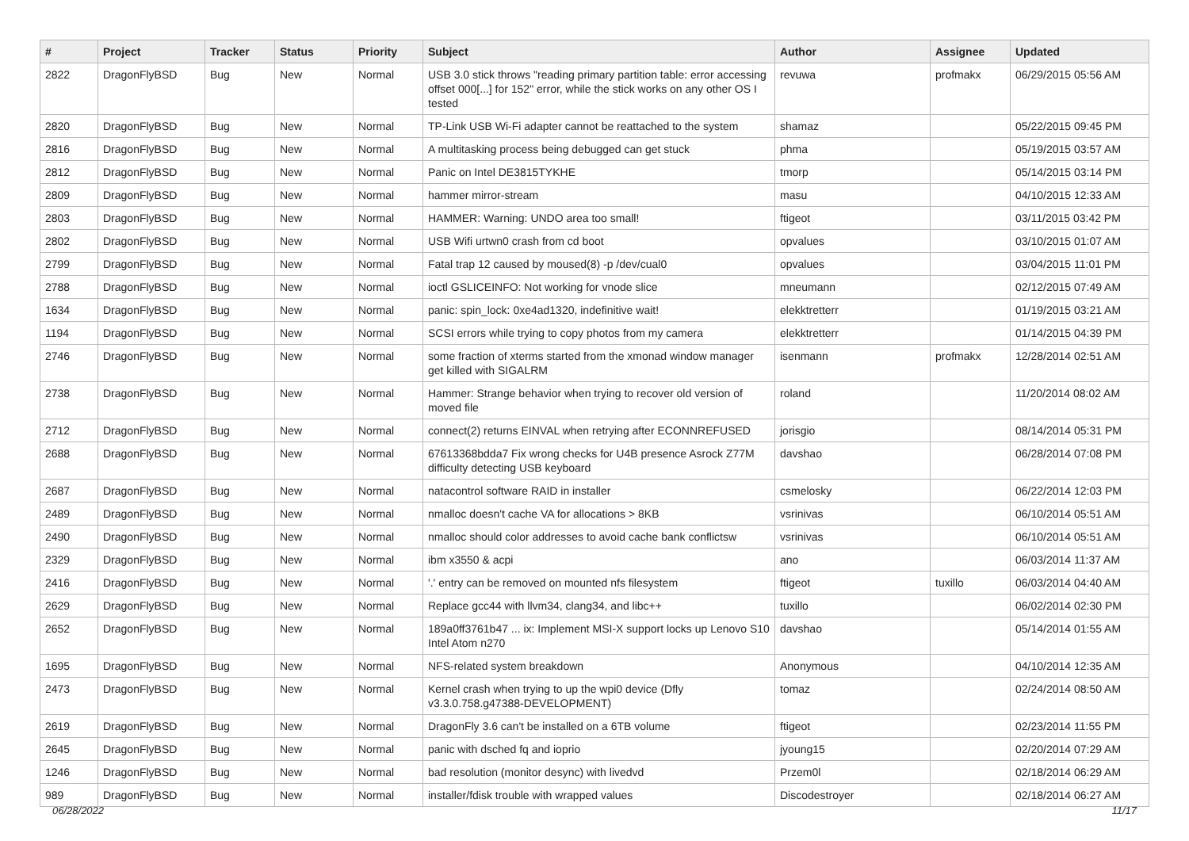| # | Project | Tracker | Status | Priority | Subject | Author | Assignee | Updated |
| --- | --- | --- | --- | --- | --- | --- | --- | --- |
| 2822 | DragonFlyBSD | Bug | New | Normal | USB 3.0 stick throws "reading primary partition table: error accessing offset 000[...] for 152" error, while the stick works on any other OS I tested | revuwa | profmakx | 06/29/2015 05:56 AM |
| 2820 | DragonFlyBSD | Bug | New | Normal | TP-Link USB Wi-Fi adapter cannot be reattached to the system | shamaz | | 05/22/2015 09:45 PM |
| 2816 | DragonFlyBSD | Bug | New | Normal | A multitasking process being debugged can get stuck | phma | | 05/19/2015 03:57 AM |
| 2812 | DragonFlyBSD | Bug | New | Normal | Panic on Intel DE3815TYKHE | tmorp | | 05/14/2015 03:14 PM |
| 2809 | DragonFlyBSD | Bug | New | Normal | hammer mirror-stream | masu | | 04/10/2015 12:33 AM |
| 2803 | DragonFlyBSD | Bug | New | Normal | HAMMER: Warning: UNDO area too small! | ftigeot | | 03/11/2015 03:42 PM |
| 2802 | DragonFlyBSD | Bug | New | Normal | USB Wifi urtwn0 crash from cd boot | opvalues | | 03/10/2015 01:07 AM |
| 2799 | DragonFlyBSD | Bug | New | Normal | Fatal trap 12 caused by moused(8) -p /dev/cual0 | opvalues | | 03/04/2015 11:01 PM |
| 2788 | DragonFlyBSD | Bug | New | Normal | ioctl GSLICEINFO: Not working for vnode slice | mneumann | | 02/12/2015 07:49 AM |
| 1634 | DragonFlyBSD | Bug | New | Normal | panic: spin_lock: 0xe4ad1320, indefinitive wait! | elekktretterr | | 01/19/2015 03:21 AM |
| 1194 | DragonFlyBSD | Bug | New | Normal | SCSI errors while trying to copy photos from my camera | elekktretterr | | 01/14/2015 04:39 PM |
| 2746 | DragonFlyBSD | Bug | New | Normal | some fraction of xterms started from the xmonad window manager get killed with SIGALRM | isenmann | profmakx | 12/28/2014 02:51 AM |
| 2738 | DragonFlyBSD | Bug | New | Normal | Hammer: Strange behavior when trying to recover old version of moved file | roland | | 11/20/2014 08:02 AM |
| 2712 | DragonFlyBSD | Bug | New | Normal | connect(2) returns EINVAL when retrying after ECONNREFUSED | jorisgio | | 08/14/2014 05:31 PM |
| 2688 | DragonFlyBSD | Bug | New | Normal | 67613368bdda7 Fix wrong checks for U4B presence Asrock Z77M difficulty detecting USB keyboard | davshao | | 06/28/2014 07:08 PM |
| 2687 | DragonFlyBSD | Bug | New | Normal | natacontrol software RAID in installer | csmelosky | | 06/22/2014 12:03 PM |
| 2489 | DragonFlyBSD | Bug | New | Normal | nmalloc doesn't cache VA for allocations > 8KB | vsrinivas | | 06/10/2014 05:51 AM |
| 2490 | DragonFlyBSD | Bug | New | Normal | nmalloc should color addresses to avoid cache bank conflictsw | vsrinivas | | 06/10/2014 05:51 AM |
| 2329 | DragonFlyBSD | Bug | New | Normal | ibm x3550 & acpi | ano | | 06/03/2014 11:37 AM |
| 2416 | DragonFlyBSD | Bug | New | Normal | '.' entry can be removed on mounted nfs filesystem | ftigeot | tuxillo | 06/03/2014 04:40 AM |
| 2629 | DragonFlyBSD | Bug | New | Normal | Replace gcc44 with llvm34, clang34, and libc++ | tuxillo | | 06/02/2014 02:30 PM |
| 2652 | DragonFlyBSD | Bug | New | Normal | 189a0ff3761b47 ... ix: Implement MSI-X support locks up Lenovo S10 Intel Atom n270 | davshao | | 05/14/2014 01:55 AM |
| 1695 | DragonFlyBSD | Bug | New | Normal | NFS-related system breakdown | Anonymous | | 04/10/2014 12:35 AM |
| 2473 | DragonFlyBSD | Bug | New | Normal | Kernel crash when trying to up the wpi0 device (Dfly v3.3.0.758.g47388-DEVELOPMENT) | tomaz | | 02/24/2014 08:50 AM |
| 2619 | DragonFlyBSD | Bug | New | Normal | DragonFly 3.6 can't be installed on a 6TB volume | ftigeot | | 02/23/2014 11:55 PM |
| 2645 | DragonFlyBSD | Bug | New | Normal | panic with dsched fq and ioprio | jyoung15 | | 02/20/2014 07:29 AM |
| 1246 | DragonFlyBSD | Bug | New | Normal | bad resolution (monitor desync) with livedvd | Przem0l | | 02/18/2014 06:29 AM |
| 989 | DragonFlyBSD | Bug | New | Normal | installer/fdisk trouble with wrapped values | Discodestroyer | | 02/18/2014 06:27 AM |
06/28/2022 11/17